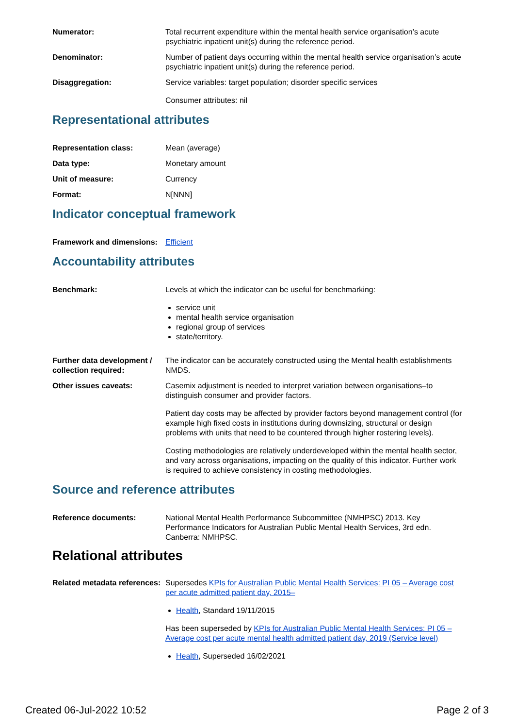Numerator: Total recurrent expenditure within the mental health service organisation’s acute psychiatric inpatient unit(s) during the reference period.
Denominator: Number of patient days occurring within the mental health service organisation’s acute psychiatric inpatient unit(s) during the reference period.
Disaggregation: Service variables: target population; disorder specific services
Consumer attributes: nil
Representational attributes
Representation class: Mean (average)
Data type: Monetary amount
Unit of measure: Currency
Format: N[NNN]
Indicator conceptual framework
Framework and dimensions:
Efficient
Accountability attributes
Benchmark: Levels at which the indicator can be useful for benchmarking:
service unit
mental health service organisation
regional group of services
state/territory.
Further data development / collection required:
The indicator can be accurately constructed using the Mental health establishments NMDS.
Other issues caveats: Casemix adjustment is needed to interpret variation between organisations–to distinguish consumer and provider factors.
Patient day costs may be affected by provider factors beyond management control (for example high fixed costs in institutions during downsizing, structural or design problems with units that need to be countered through higher rostering levels).
Costing methodologies are relatively underdeveloped within the mental health sector, and vary across organisations, impacting on the quality of this indicator. Further work is required to achieve consistency in costing methodologies.
Source and reference attributes
Reference documents: National Mental Health Performance Subcommittee (NMHPSC) 2013. Key Performance Indicators for Australian Public Mental Health Services, 3rd edn. Canberra: NMHPSC.
Relational attributes
Related metadata references:
Supersedes KPIs for Australian Public Mental Health Services: PI 05 – Average cost per acute admitted patient day, 2015–
Health, Standard 19/11/2015
Has been superseded by KPIs for Australian Public Mental Health Services: PI 05 – Average cost per acute mental health admitted patient day, 2019 (Service level)
Health, Superseded 16/02/2021
Created 06-Jul-2022 10:52 Page 2 of 3